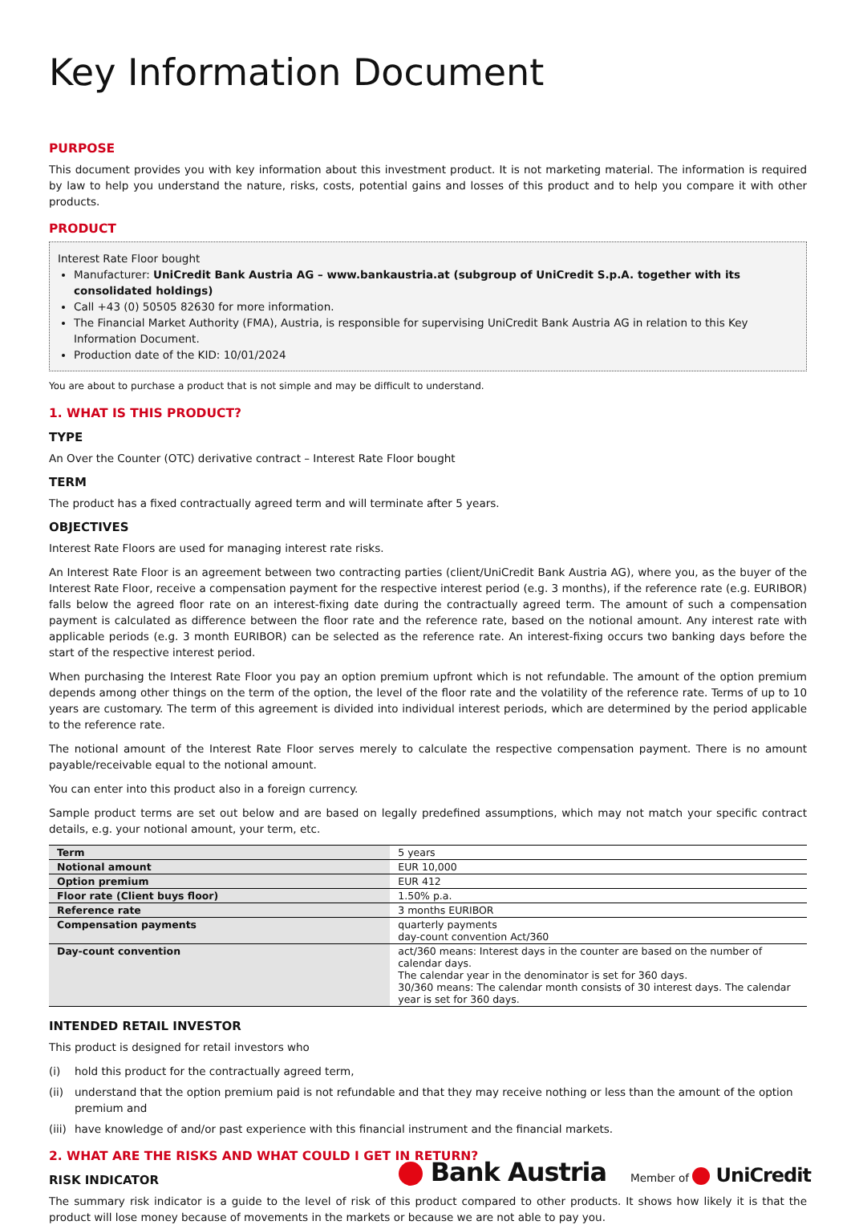Key Information Document
PURPOSE
This document provides you with key information about this investment product. It is not marketing material. The information is required by law to help you understand the nature, risks, costs, potential gains and losses of this product and to help you compare it with other products.
PRODUCT
Interest Rate Floor bought
Manufacturer: UniCredit Bank Austria AG – www.bankaustria.at (subgroup of UniCredit S.p.A. together with its consolidated holdings)
Call +43 (0) 50505 82630 for more information.
The Financial Market Authority (FMA), Austria, is responsible for supervising UniCredit Bank Austria AG in relation to this Key Information Document.
Production date of the KID: 10/01/2024
You are about to purchase a product that is not simple and may be difficult to understand.
1. WHAT IS THIS PRODUCT?
TYPE
An Over the Counter (OTC) derivative contract – Interest Rate Floor bought
TERM
The product has a fixed contractually agreed term and will terminate after 5 years.
OBJECTIVES
Interest Rate Floors are used for managing interest rate risks.
An Interest Rate Floor is an agreement between two contracting parties (client/UniCredit Bank Austria AG), where you, as the buyer of the Interest Rate Floor, receive a compensation payment for the respective interest period (e.g. 3 months), if the reference rate (e.g. EURIBOR) falls below the agreed floor rate on an interest-fixing date during the contractually agreed term. The amount of such a compensation payment is calculated as difference between the floor rate and the reference rate, based on the notional amount. Any interest rate with applicable periods (e.g. 3 month EURIBOR) can be selected as the reference rate. An interest-fixing occurs two banking days before the start of the respective interest period.
When purchasing the Interest Rate Floor you pay an option premium upfront which is not refundable. The amount of the option premium depends among other things on the term of the option, the level of the floor rate and the volatility of the reference rate. Terms of up to 10 years are customary. The term of this agreement is divided into individual interest periods, which are determined by the period applicable to the reference rate.
The notional amount of the Interest Rate Floor serves merely to calculate the respective compensation payment. There is no amount payable/receivable equal to the notional amount.
You can enter into this product also in a foreign currency.
Sample product terms are set out below and are based on legally predefined assumptions, which may not match your specific contract details, e.g. your notional amount, your term, etc.
| Term | 5 years |
| Notional amount | EUR 10,000 |
| Option premium | EUR 412 |
| Floor rate (Client buys floor) | 1.50% p.a. |
| Reference rate | 3 months EURIBOR |
| Compensation payments | quarterly payments day-count convention Act/360 |
| Day-count convention | act/360 means: Interest days in the counter are based on the number of calendar days. The calendar year in the denominator is set for 360 days. 30/360 means: The calendar month consists of 30 interest days. The calendar year is set for 360 days. |
INTENDED RETAIL INVESTOR
This product is designed for retail investors who
(i) hold this product for the contractually agreed term,
(ii)
understand that the option premium paid is not refundable and that they may receive nothing or less than the amount of the option premium and
(iii)
have knowledge of and/or past experience with this financial instrument and the financial markets.
2. WHAT ARE THE RISKS AND WHAT COULD I GET IN RETURN?
RISK INDICATOR
The summary risk indicator is a guide to the level of risk of this product compared to other products. It shows how likely it is that the product will lose money because of movements in the markets or because we are not able to pay you.
Bank Austria
Member of UniCredit